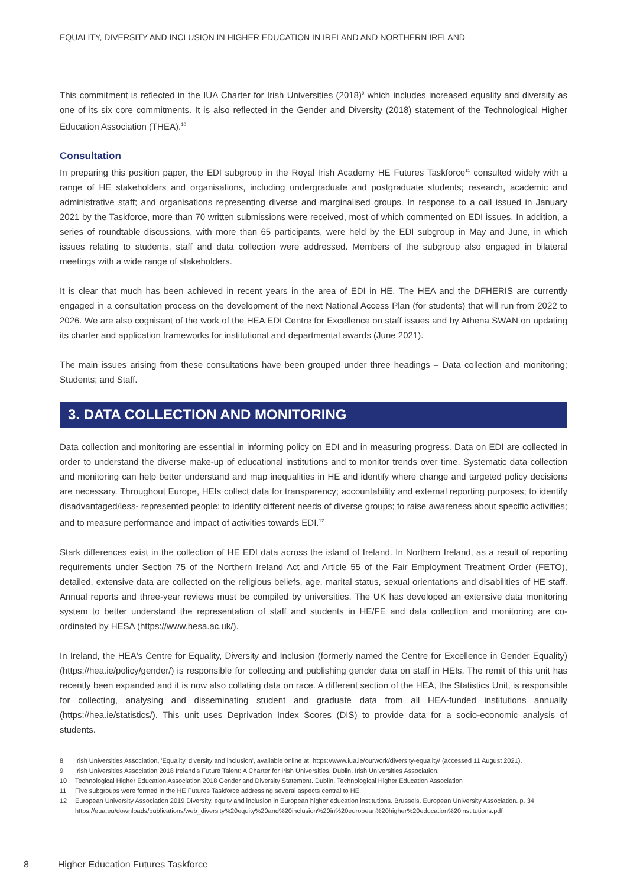EQUALITY, DIVERSITY AND INCLUSION IN HIGHER EDUCATION IN IRELAND AND NORTHERN IRELAND
This commitment is reflected in the IUA Charter for Irish Universities (2018)<sup>9</sup> which includes increased equality and diversity as one of its six core commitments. It is also reflected in the Gender and Diversity (2018) statement of the Technological Higher Education Association (THEA).<sup>10</sup>
Consultation
In preparing this position paper, the EDI subgroup in the Royal Irish Academy HE Futures Taskforce<sup>11</sup> consulted widely with a range of HE stakeholders and organisations, including undergraduate and postgraduate students; research, academic and administrative staff; and organisations representing diverse and marginalised groups. In response to a call issued in January 2021 by the Taskforce, more than 70 written submissions were received, most of which commented on EDI issues. In addition, a series of roundtable discussions, with more than 65 participants, were held by the EDI subgroup in May and June, in which issues relating to students, staff and data collection were addressed. Members of the subgroup also engaged in bilateral meetings with a wide range of stakeholders.
It is clear that much has been achieved in recent years in the area of EDI in HE. The HEA and the DFHERIS are currently engaged in a consultation process on the development of the next National Access Plan (for students) that will run from 2022 to 2026. We are also cognisant of the work of the HEA EDI Centre for Excellence on staff issues and by Athena SWAN on updating its charter and application frameworks for institutional and departmental awards (June 2021).
The main issues arising from these consultations have been grouped under three headings – Data collection and monitoring; Students; and Staff.
3. DATA COLLECTION AND MONITORING
Data collection and monitoring are essential in informing policy on EDI and in measuring progress. Data on EDI are collected in order to understand the diverse make-up of educational institutions and to monitor trends over time. Systematic data collection and monitoring can help better understand and map inequalities in HE and identify where change and targeted policy decisions are necessary. Throughout Europe, HEIs collect data for transparency; accountability and external reporting purposes; to identify disadvantaged/less- represented people; to identify different needs of diverse groups; to raise awareness about specific activities; and to measure performance and impact of activities towards EDI.<sup>12</sup>
Stark differences exist in the collection of HE EDI data across the island of Ireland. In Northern Ireland, as a result of reporting requirements under Section 75 of the Northern Ireland Act and Article 55 of the Fair Employment Treatment Order (FETO), detailed, extensive data are collected on the religious beliefs, age, marital status, sexual orientations and disabilities of HE staff. Annual reports and three-year reviews must be compiled by universities. The UK has developed an extensive data monitoring system to better understand the representation of staff and students in HE/FE and data collection and monitoring are co-ordinated by HESA (https://www.hesa.ac.uk/).
In Ireland, the HEA's Centre for Equality, Diversity and Inclusion (formerly named the Centre for Excellence in Gender Equality) (https://hea.ie/policy/gender/) is responsible for collecting and publishing gender data on staff in HEIs. The remit of this unit has recently been expanded and it is now also collating data on race. A different section of the HEA, the Statistics Unit, is responsible for collecting, analysing and disseminating student and graduate data from all HEA-funded institutions annually (https://hea.ie/statistics/). This unit uses Deprivation Index Scores (DIS) to provide data for a socio-economic analysis of students.
8 Irish Universities Association, 'Equality, diversity and inclusion', available online at: https://www.iua.ie/ourwork/diversity-equality/ (accessed 11 August 2021).
9 Irish Universities Association 2018 Ireland's Future Talent: A Charter for Irish Universities. Dublin. Irish Universities Association.
10 Technological Higher Education Association 2018 Gender and Diversity Statement. Dublin. Technological Higher Education Association
11 Five subgroups were formed in the HE Futures Taskforce addressing several aspects central to HE.
12 European University Association 2019 Diversity, equity and inclusion in European higher education institutions. Brussels. European University Association. p. 34
https://eua.eu/downloads/publications/web_diversity%20equity%20and%20inclusion%20in%20european%20higher%20education%20institutions.pdf
8 Higher Education Futures Taskforce